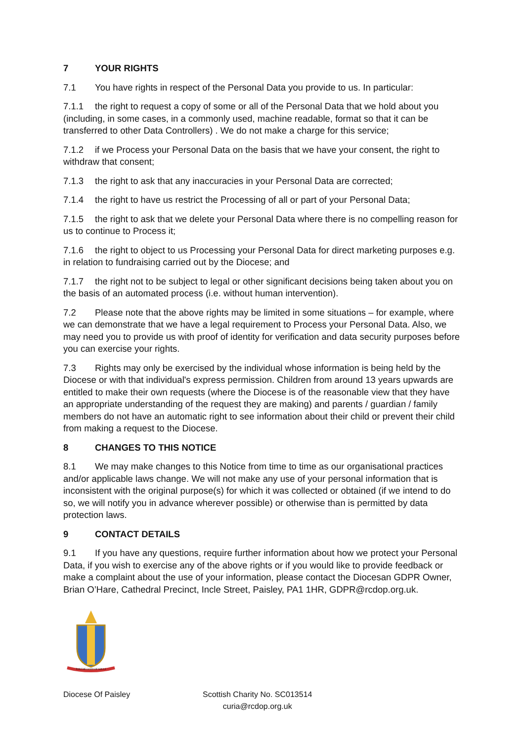7 YOUR RIGHTS
7.1 You have rights in respect of the Personal Data you provide to us. In particular:
7.1.1 the right to request a copy of some or all of the Personal Data that we hold about you (including, in some cases, in a commonly used, machine readable, format so that it can be transferred to other Data Controllers) . We do not make a charge for this service;
7.1.2 if we Process your Personal Data on the basis that we have your consent, the right to withdraw that consent;
7.1.3 the right to ask that any inaccuracies in your Personal Data are corrected;
7.1.4 the right to have us restrict the Processing of all or part of your Personal Data;
7.1.5 the right to ask that we delete your Personal Data where there is no compelling reason for us to continue to Process it;
7.1.6 the right to object to us Processing your Personal Data for direct marketing purposes e.g. in relation to fundraising carried out by the Diocese; and
7.1.7 the right not to be subject to legal or other significant decisions being taken about you on the basis of an automated process (i.e. without human intervention).
7.2 Please note that the above rights may be limited in some situations – for example, where we can demonstrate that we have a legal requirement to Process your Personal Data. Also, we may need you to provide us with proof of identity for verification and data security purposes before you can exercise your rights.
7.3 Rights may only be exercised by the individual whose information is being held by the Diocese or with that individual's express permission. Children from around 13 years upwards are entitled to make their own requests (where the Diocese is of the reasonable view that they have an appropriate understanding of the request they are making) and parents / guardian / family members do not have an automatic right to see information about their child or prevent their child from making a request to the Diocese.
8 CHANGES TO THIS NOTICE
8.1 We may make changes to this Notice from time to time as our organisational practices and/or applicable laws change. We will not make any use of your personal information that is inconsistent with the original purpose(s) for which it was collected or obtained (if we intend to do so, we will notify you in advance wherever possible) or otherwise than is permitted by data protection laws.
9 CONTACT DETAILS
9.1 If you have any questions, require further information about how we protect your Personal Data, if you wish to exercise any of the above rights or if you would like to provide feedback or make a complaint about the use of your information, please contact the Diocesan GDPR Owner, Brian O’Hare, Cathedral Precinct, Incle Street, Paisley, PA1 1HR, GDPR@rcdop.org.uk.
FOR THE GOOD OF SOULS
Diocese Of Paisley Scottish Charity No. SC013514
curia@rcdop.org.uk